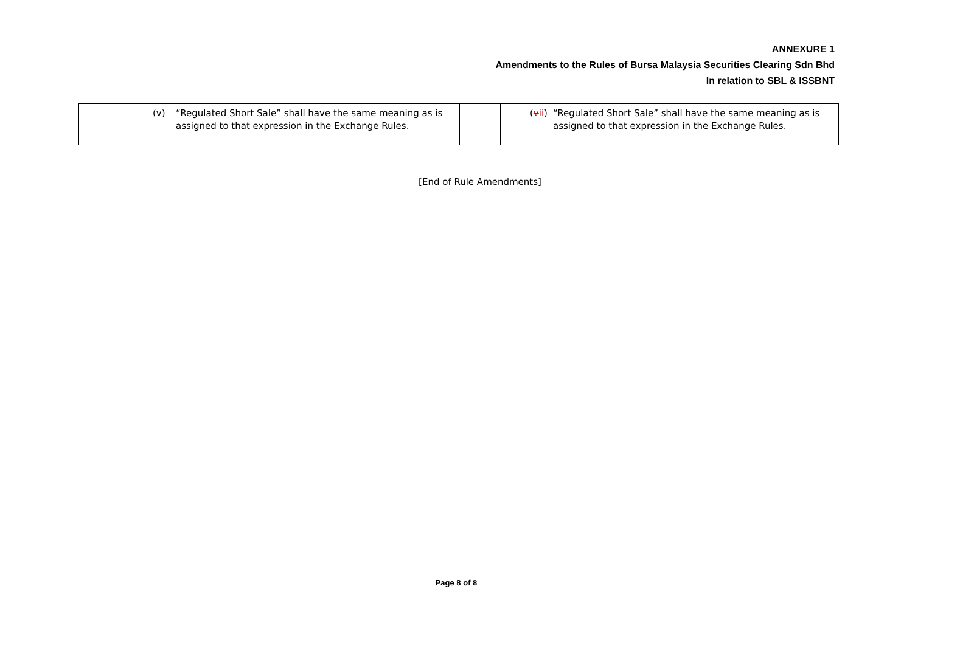ANNEXURE 1
Amendments to the Rules of Bursa Malaysia Securities Clearing Sdn Bhd
In relation to SBL & ISSBNT
| | (v) “Regulated Short Sale” shall have the same meaning as is assigned to that expression in the Exchange Rules. | | ( v ii ) “Regulated Short Sale” shall have the same meaning as is assigned to that expression in the Exchange Rules. |
[End of Rule Amendments]
Page 8 of 8